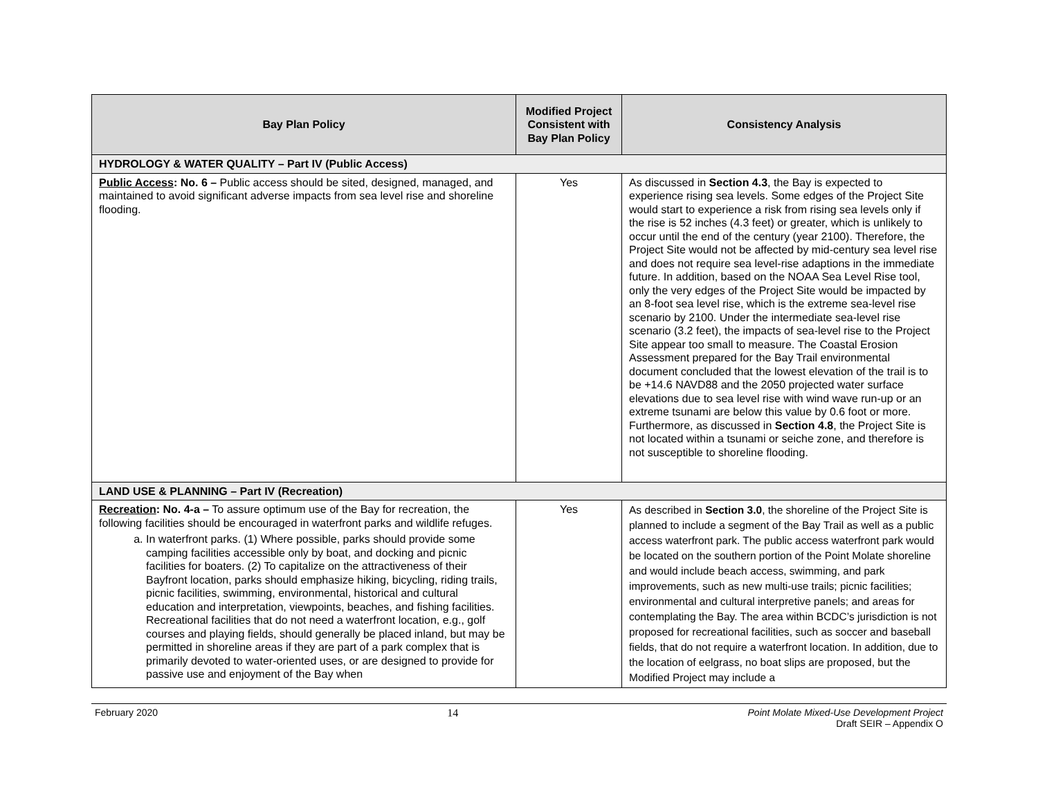| Bay Plan Policy | Modified Project Consistent with Bay Plan Policy | Consistency Analysis |
| --- | --- | --- |
| HYDROLOGY & WATER QUALITY – Part IV (Public Access) | | |
| Public Access : No. 6 – Public access should be sited, designed, managed, and maintained to avoid significant adverse impacts from sea level rise and shoreline flooding. | Yes | As discussed in Section 4.3 , the Bay is expected to experience rising sea levels. Some edges of the Project Site would start to experience a risk from rising sea levels only if the rise is 52 inches (4.3 feet) or greater, which is unlikely to occur until the end of the century (year 2100). Therefore, the Project Site would not be affected by mid-century sea level rise and does not require sea level-rise adaptions in the immediate future. In addition, based on the NOAA Sea Level Rise tool, only the very edges of the Project Site would be impacted by an 8-foot sea level rise, which is the extreme sea-level rise scenario by 2100. Under the intermediate sea-level rise scenario (3.2 feet), the impacts of sea-level rise to the Project Site appear too small to measure. The Coastal Erosion Assessment prepared for the Bay Trail environmental document concluded that the lowest elevation of the trail is to be +14.6 NAVD88 and the 2050 projected water surface elevations due to sea level rise with wind wave run-up or an extreme tsunami are below this value by 0.6 foot or more. Furthermore, as discussed in Section 4.8 , the Project Site is not located within a tsunami or seiche zone, and therefore is not susceptible to shoreline flooding. |
| LAND USE & PLANNING – Part IV (Recreation) | | |
| Recreation : No. 4-a – To assure optimum use of the Bay for recreation, the following facilities should be encouraged in waterfront parks and wildlife refuges. a. In waterfront parks. (1) Where possible, parks should provide some camping facilities accessible only by boat, and docking and picnic facilities for boaters. (2) To capitalize on the attractiveness of their Bayfront location, parks should emphasize hiking, bicycling, riding trails, picnic facilities, swimming, environmental, historical and cultural education and interpretation, viewpoints, beaches, and fishing facilities. Recreational facilities that do not need a waterfront location, e.g., golf courses and playing fields, should generally be placed inland, but may be permitted in shoreline areas if they are part of a park complex that is primarily devoted to water-oriented uses, or are designed to provide for passive use and enjoyment of the Bay when | Yes | As described in Section 3.0 , the shoreline of the Project Site is planned to include a segment of the Bay Trail as well as a public access waterfront park. The public access waterfront park would be located on the southern portion of the Point Molate shoreline and would include beach access, swimming, and park improvements, such as new multi-use trails; picnic facilities; environmental and cultural interpretive panels; and areas for contemplating the Bay. The area within BCDC’s jurisdiction is not proposed for recreational facilities, such as soccer and baseball fields, that do not require a waterfront location. In addition, due to the location of eelgrass, no boat slips are proposed, but the Modified Project may include a |
February 2020 14 Point Molate Mixed-Use Development Project
Draft SEIR – Appendix O